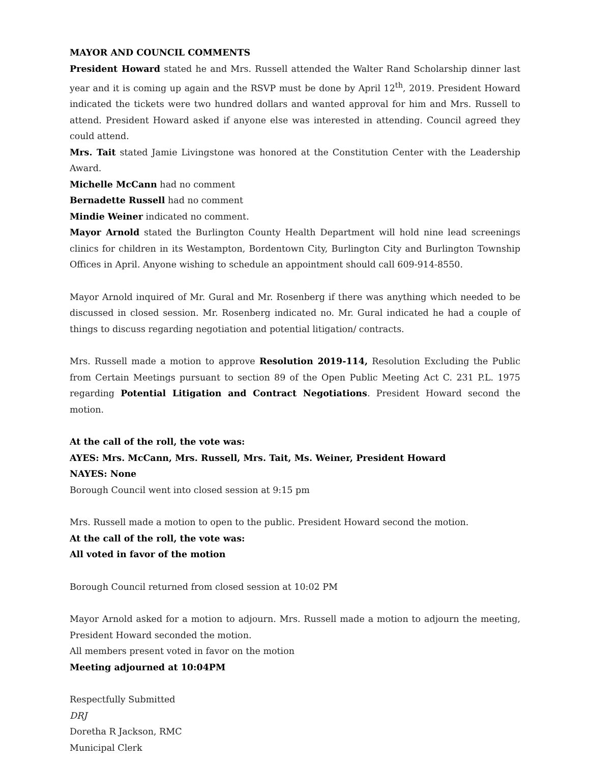MAYOR AND COUNCIL COMMENTS
President Howard stated he and Mrs. Russell attended the Walter Rand Scholarship dinner last year and it is coming up again and the RSVP must be done by April 12<sup>th</sup>, 2019. President Howard indicated the tickets were two hundred dollars and wanted approval for him and Mrs. Russell to attend. President Howard asked if anyone else was interested in attending. Council agreed they could attend.
Mrs. Tait stated Jamie Livingstone was honored at the Constitution Center with the Leadership Award.
Michelle McCann had no comment
Bernadette Russell had no comment
Mindie Weiner indicated no comment.
Mayor Arnold stated the Burlington County Health Department will hold nine lead screenings clinics for children in its Westampton, Bordentown City, Burlington City and Burlington Township Offices in April. Anyone wishing to schedule an appointment should call 609-914-8550.
Mayor Arnold inquired of Mr. Gural and Mr. Rosenberg if there was anything which needed to be discussed in closed session. Mr. Rosenberg indicated no. Mr. Gural indicated he had a couple of things to discuss regarding negotiation and potential litigation/ contracts.
Mrs. Russell made a motion to approve Resolution 2019-114, Resolution Excluding the Public from Certain Meetings pursuant to section 89 of the Open Public Meeting Act C. 231 P.L. 1975 regarding Potential Litigation and Contract Negotiations. President Howard second the motion.
At the call of the roll, the vote was:
AYES: Mrs. McCann, Mrs. Russell, Mrs. Tait, Ms. Weiner, President Howard
NAYES: None
Borough Council went into closed session at 9:15 pm
Mrs. Russell made a motion to open to the public. President Howard second the motion.
At the call of the roll, the vote was:
All voted in favor of the motion
Borough Council returned from closed session at 10:02 PM
Mayor Arnold asked for a motion to adjourn. Mrs. Russell made a motion to adjourn the meeting, President Howard seconded the motion.
All members present voted in favor on the motion
Meeting adjourned at 10:04PM
Respectfully Submitted
DRJ
Doretha R Jackson, RMC
Municipal Clerk